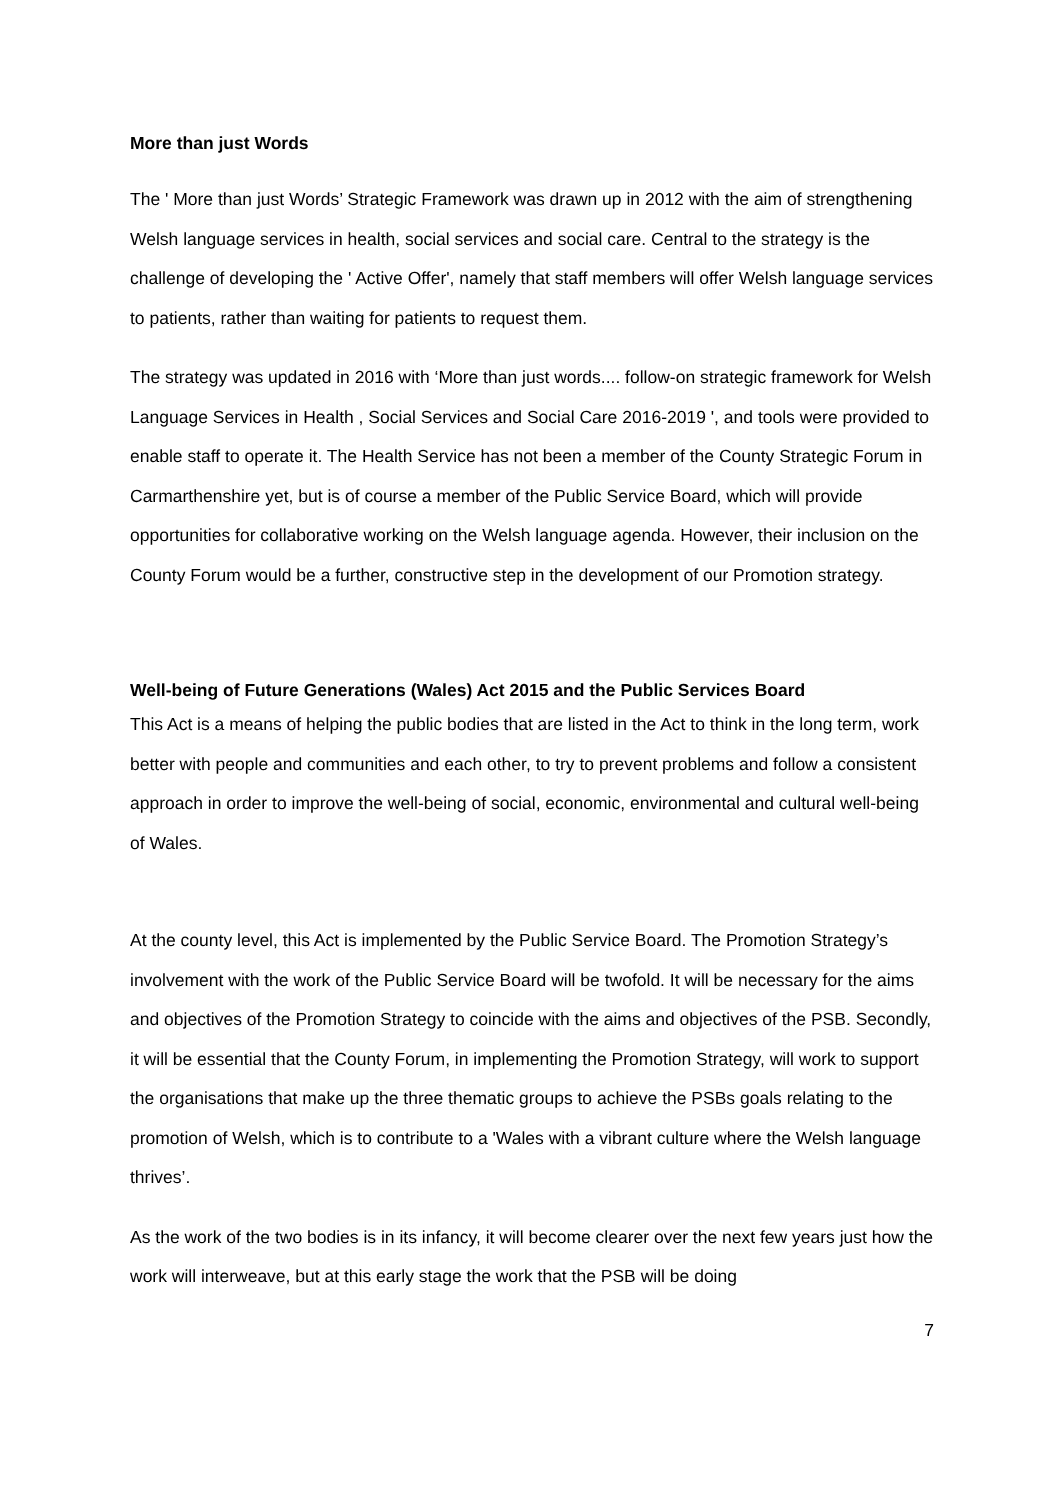More than just Words
The ' More than just Words’ Strategic Framework was drawn up in 2012 with the aim of strengthening Welsh language services in health, social services and social care. Central to the strategy is the challenge of developing the ' Active Offer', namely that staff members will offer Welsh language services to patients, rather than waiting for patients to request them.
The strategy was updated in 2016 with ‘More than just words.... follow-on strategic framework for Welsh Language Services in Health , Social Services and Social Care 2016-2019 ', and tools were provided to enable staff to operate it. The Health Service has not been a member of the County Strategic Forum in Carmarthenshire yet, but is of course a member of the Public Service Board, which will provide opportunities for collaborative working on the Welsh language agenda. However, their inclusion on the County Forum would be a further, constructive step in the development of our Promotion strategy.
Well-being of Future Generations (Wales) Act 2015 and the Public Services Board
This Act is a means of helping the public bodies that are listed in the Act to think in the long term, work better with people and communities and each other, to try to prevent problems and follow a consistent approach in order to improve the well-being of social, economic, environmental and cultural well-being of Wales.
At the county level, this Act is implemented by the Public Service Board. The Promotion Strategy’s involvement with the work of the Public Service Board will be twofold. It will be necessary for the aims and objectives of the Promotion Strategy to coincide with the aims and objectives of the PSB. Secondly, it will be essential that the County Forum, in implementing the Promotion Strategy, will work to support the organisations that make up the three thematic groups to achieve the PSBs goals relating to the promotion of Welsh, which is to contribute to a 'Wales with a vibrant culture where the Welsh language thrives’.
As the work of the two bodies is in its infancy, it will become clearer over the next few years just how the work will interweave, but at this early stage the work that the PSB will be doing
7